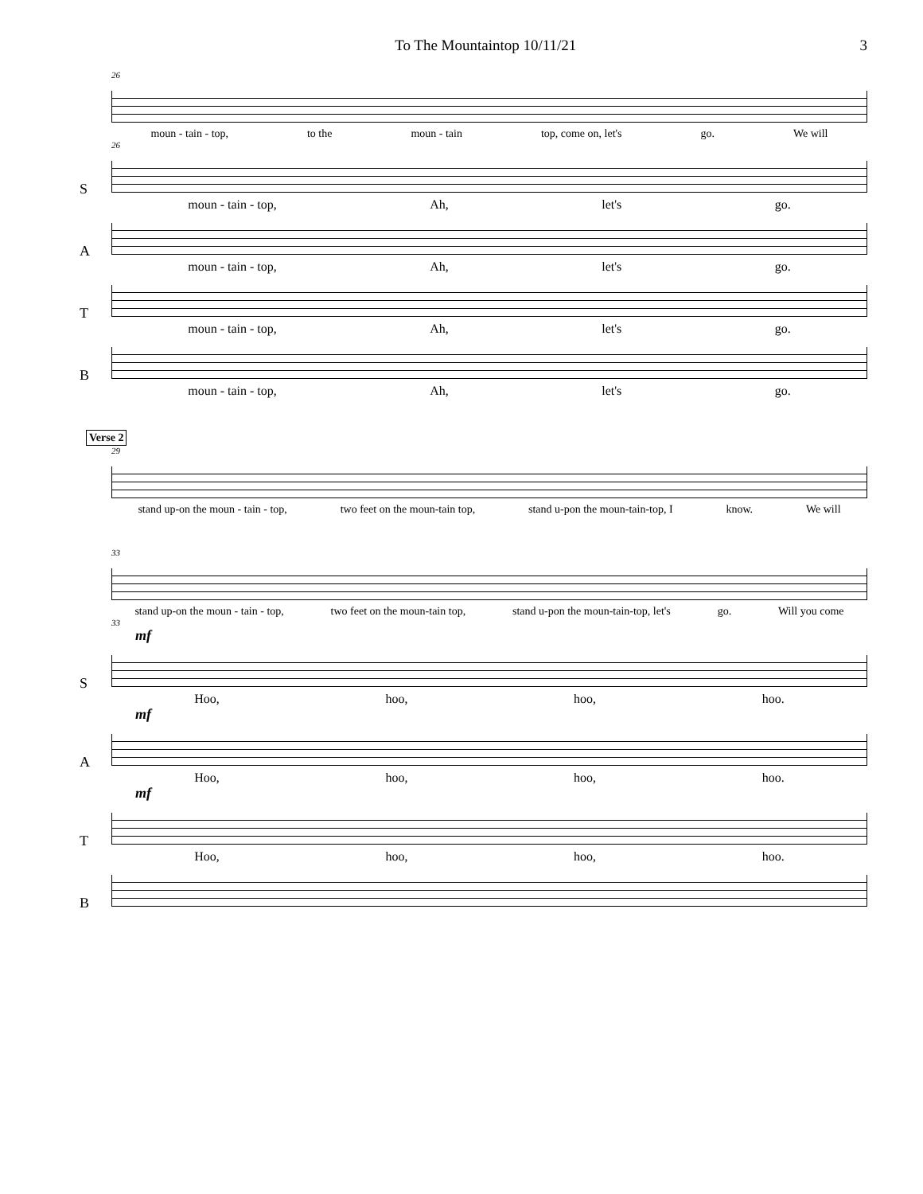To The Mountaintop 10/11/21 3
26
moun - tain - top, to the moun - tain top, come on, let's go. We will
26
S
moun - tain - top, Ah, let's go.
A
moun - tain - top, Ah, let's go.
T
moun - tain - top, Ah, let's go.
B
moun - tain - top, Ah, let's go.
Verse 2
29
stand up-on the moun - tain - top, two feet on the moun-tain top, stand u-pon the moun-tain-top, I know. We will
33
stand up-on the moun - tain - top, two feet on the moun-tain top, stand u-pon the moun-tain-top, let's go. Will you come
33
mf
S
Hoo, hoo, hoo, hoo.
mf
A
Hoo, hoo, hoo, hoo.
mf
T
Hoo, hoo, hoo, hoo.
B